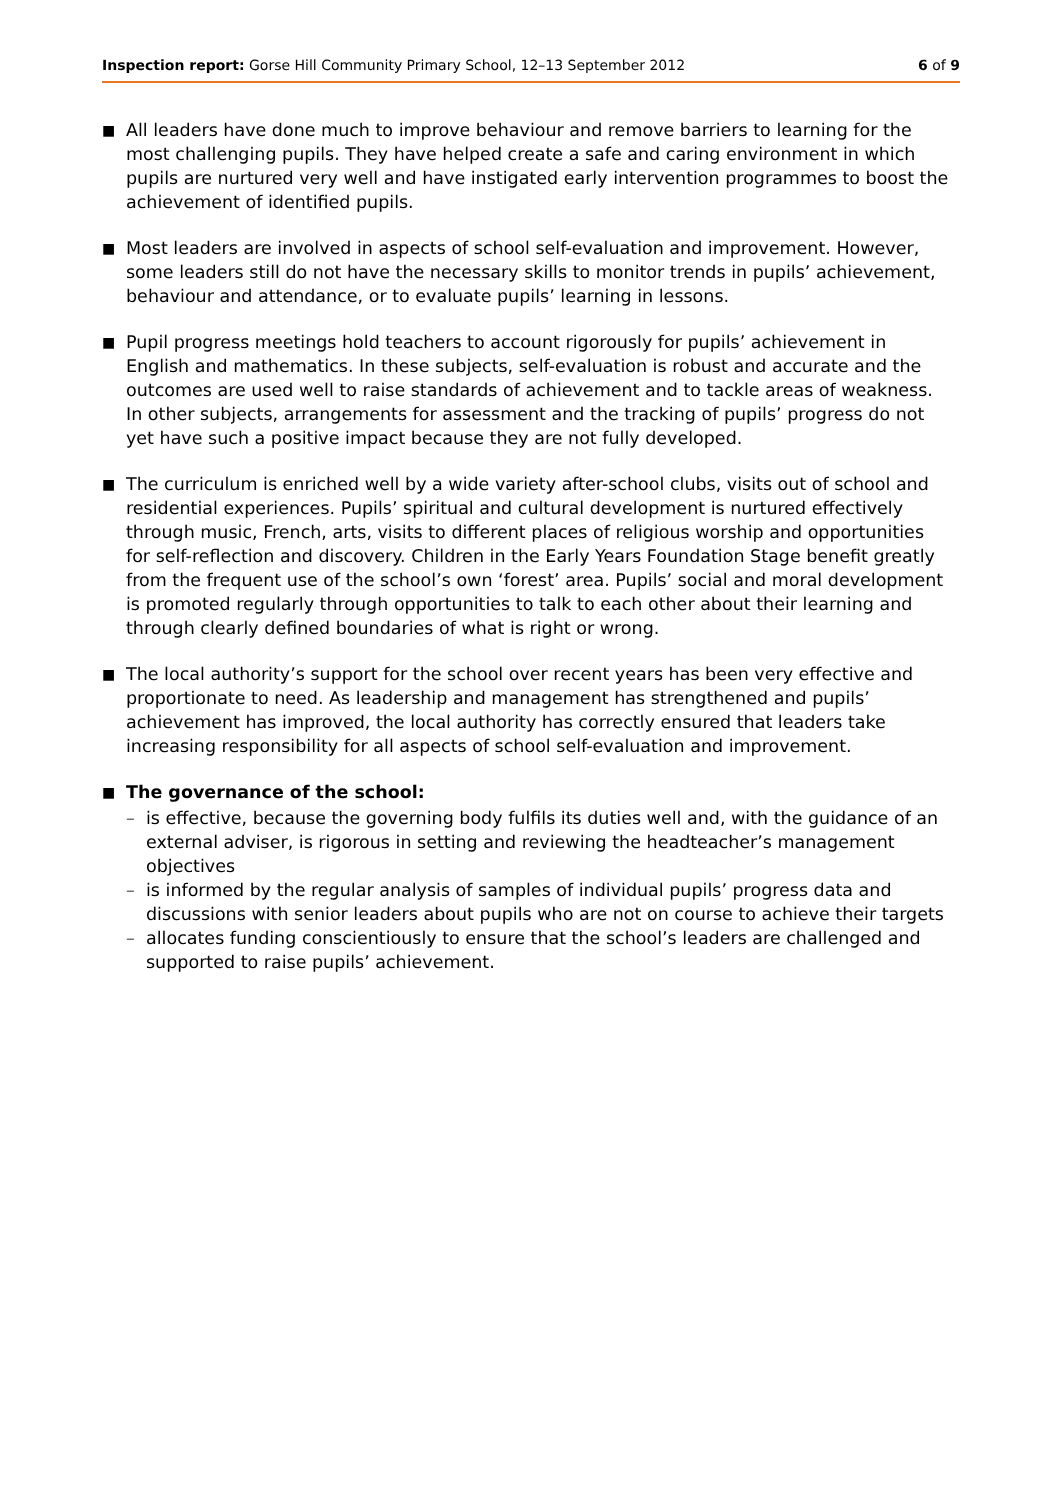Inspection report: Gorse Hill Community Primary School, 12–13 September 2012 6 of 9
■
All leaders have done much to improve behaviour and remove barriers to learning for the most challenging pupils. They have helped create a safe and caring environment in which pupils are nurtured very well and have instigated early intervention programmes to boost the achievement of identified pupils.
■
Most leaders are involved in aspects of school self-evaluation and improvement. However, some leaders still do not have the necessary skills to monitor trends in pupils’ achievement, behaviour and attendance, or to evaluate pupils’ learning in lessons.
■
Pupil progress meetings hold teachers to account rigorously for pupils’ achievement in English and mathematics. In these subjects, self-evaluation is robust and accurate and the outcomes are used well to raise standards of achievement and to tackle areas of weakness. In other subjects, arrangements for assessment and the tracking of pupils’ progress do not yet have such a positive impact because they are not fully developed.
■
The curriculum is enriched well by a wide variety after-school clubs, visits out of school and residential experiences. Pupils’ spiritual and cultural development is nurtured effectively through music, French, arts, visits to different places of religious worship and opportunities for self-reflection and discovery. Children in the Early Years Foundation Stage benefit greatly from the frequent use of the school’s own ‘forest’ area. Pupils’ social and moral development is promoted regularly through opportunities to talk to each other about their learning and through clearly defined boundaries of what is right or wrong.
■
The local authority’s support for the school over recent years has been very effective and proportionate to need. As leadership and management has strengthened and pupils’ achievement has improved, the local authority has correctly ensured that leaders take increasing responsibility for all aspects of school self-evaluation and improvement.
■
The governance of the school:
– is effective, because the governing body fulfils its duties well and, with the guidance of an external adviser, is rigorous in setting and reviewing the headteacher’s management objectives
– is informed by the regular analysis of samples of individual pupils’ progress data and discussions with senior leaders about pupils who are not on course to achieve their targets
– allocates funding conscientiously to ensure that the school’s leaders are challenged and supported to raise pupils’ achievement.